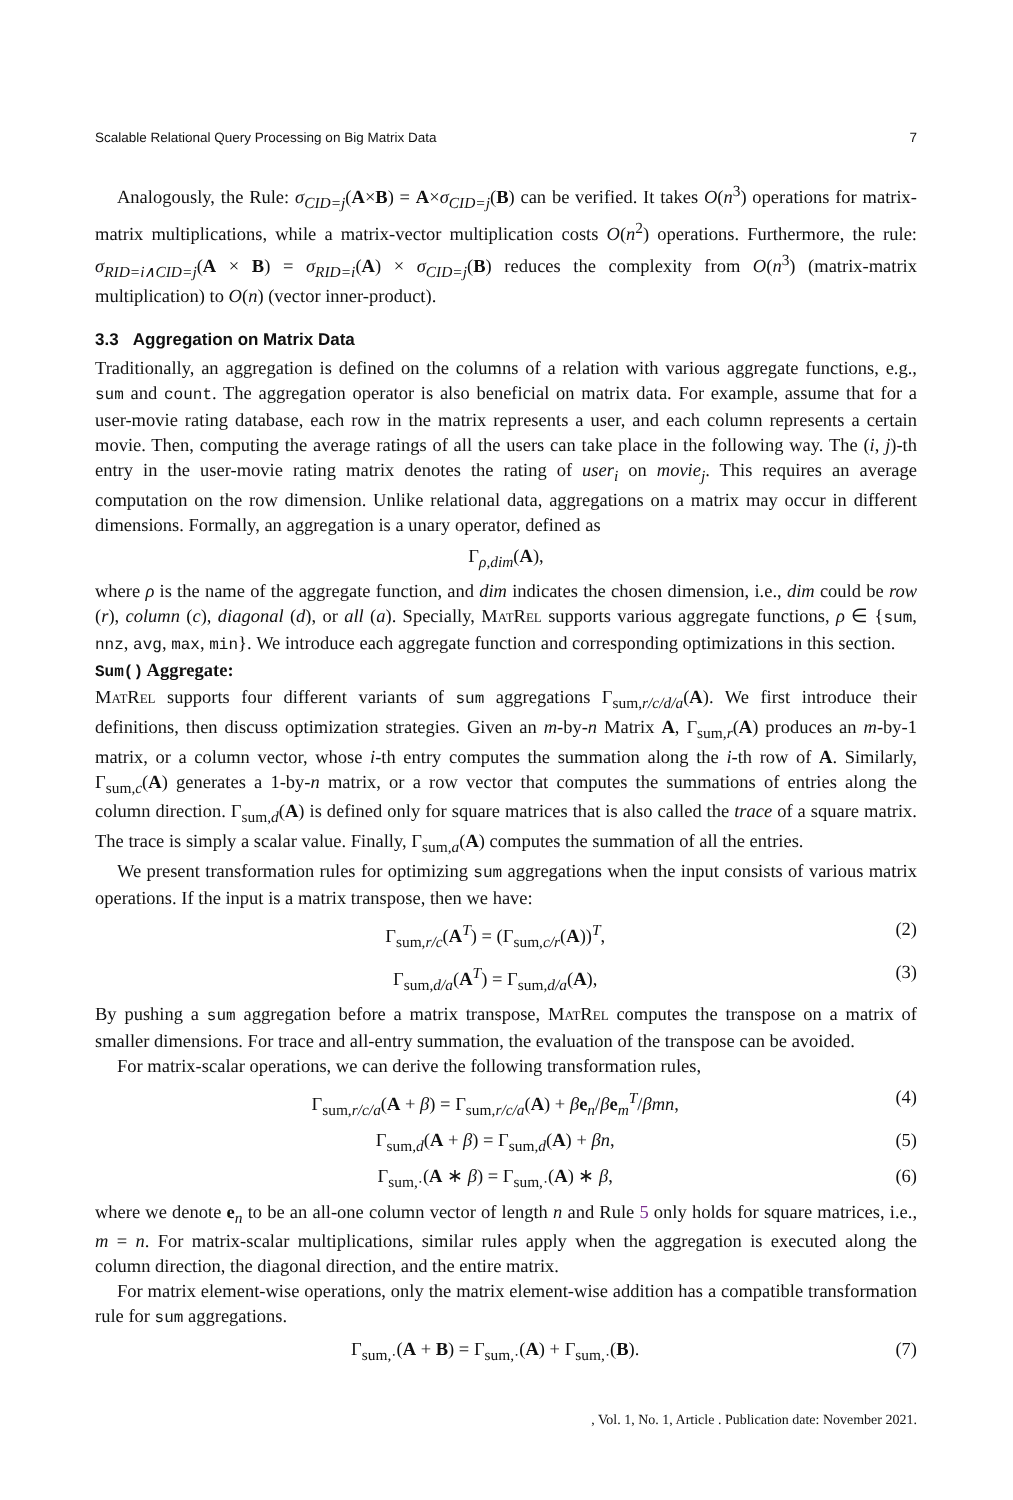Scalable Relational Query Processing on Big Matrix Data 7
Analogously, the Rule: σ<sub>CID=j</sub>(A×B) = A×σ<sub>CID=j</sub>(B) can be verified. It takes O(n<sup>3</sup>) operations for matrix-matrix multiplications, while a matrix-vector multiplication costs O(n<sup>2</sup>) operations. Furthermore, the rule: σ<sub>RID=i∧CID=j</sub>(A × B) = σ<sub>RID=i</sub>(A) × σ<sub>CID=j</sub>(B) reduces the complexity from O(n<sup>3</sup>) (matrix-matrix multiplication) to O(n) (vector inner-product).
3.3 Aggregation on Matrix Data
Traditionally, an aggregation is defined on the columns of a relation with various aggregate functions, e.g., sum and count. The aggregation operator is also beneficial on matrix data. For example, assume that for a user-movie rating database, each row in the matrix represents a user, and each column represents a certain movie. Then, computing the average ratings of all the users can take place in the following way. The (i, j)-th entry in the user-movie rating matrix denotes the rating of user<sub>i</sub> on movie<sub>j</sub>. This requires an average computation on the row dimension. Unlike relational data, aggregations on a matrix may occur in different dimensions. Formally, an aggregation is a unary operator, defined as
Γ<sub>ρ,dim</sub>(A),
where ρ is the name of the aggregate function, and dim indicates the chosen dimension, i.e., dim could be row (r), column (c), diagonal (d), or all (a). Specially, MatRel supports various aggregate functions, ρ ∈ {sum, nnz, avg, max, min}. We introduce each aggregate function and corresponding optimizations in this section.
Sum() Aggregate:
MatRel supports four different variants of sum aggregations Γ<sub>sum,r/c/d/a</sub>(A). We first introduce their definitions, then discuss optimization strategies. Given an m-by-n Matrix A, Γ<sub>sum,r</sub>(A) produces an m-by-1 matrix, or a column vector, whose i-th entry computes the summation along the i-th row of A. Similarly, Γ<sub>sum,c</sub>(A) generates a 1-by-n matrix, or a row vector that computes the summations of entries along the column direction. Γ<sub>sum,d</sub>(A) is defined only for square matrices that is also called the trace of a square matrix. The trace is simply a scalar value. Finally, Γ<sub>sum,a</sub>(A) computes the summation of all the entries.
We present transformation rules for optimizing sum aggregations when the input consists of various matrix operations. If the input is a matrix transpose, then we have:
Γ<sub>sum,r/c</sub>(A<sup>T</sup>) = (Γ<sub>sum,c/r</sub>(A))<sup>T</sup>, (2)
Γ<sub>sum,d/a</sub>(A<sup>T</sup>) = Γ<sub>sum,d/a</sub>(A), (3)
By pushing a sum aggregation before a matrix transpose, MatRel computes the transpose on a matrix of smaller dimensions. For trace and all-entry summation, the evaluation of the transpose can be avoided.
For matrix-scalar operations, we can derive the following transformation rules,
Γ<sub>sum,r/c/a</sub>(A + β) = Γ<sub>sum,r/c/a</sub>(A) + βe<sub>n</sub>/βe<sub>m</sub><sup>T</sup>/βmn, (4)
Γ<sub>sum,d</sub>(A + β) = Γ<sub>sum,d</sub>(A) + βn, (5)
Γ<sub>sum,·</sub>(A ∗ β) = Γ<sub>sum,·</sub>(A) ∗ β, (6)
where we denote e<sub>n</sub> to be an all-one column vector of length n and Rule 5 only holds for square matrices, i.e., m = n. For matrix-scalar multiplications, similar rules apply when the aggregation is executed along the column direction, the diagonal direction, and the entire matrix.
For matrix element-wise operations, only the matrix element-wise addition has a compatible transformation rule for sum aggregations.
Γ<sub>sum,·</sub>(A + B) = Γ<sub>sum,·</sub>(A) + Γ<sub>sum,·</sub>(B). (7)
, Vol. 1, No. 1, Article . Publication date: November 2021.